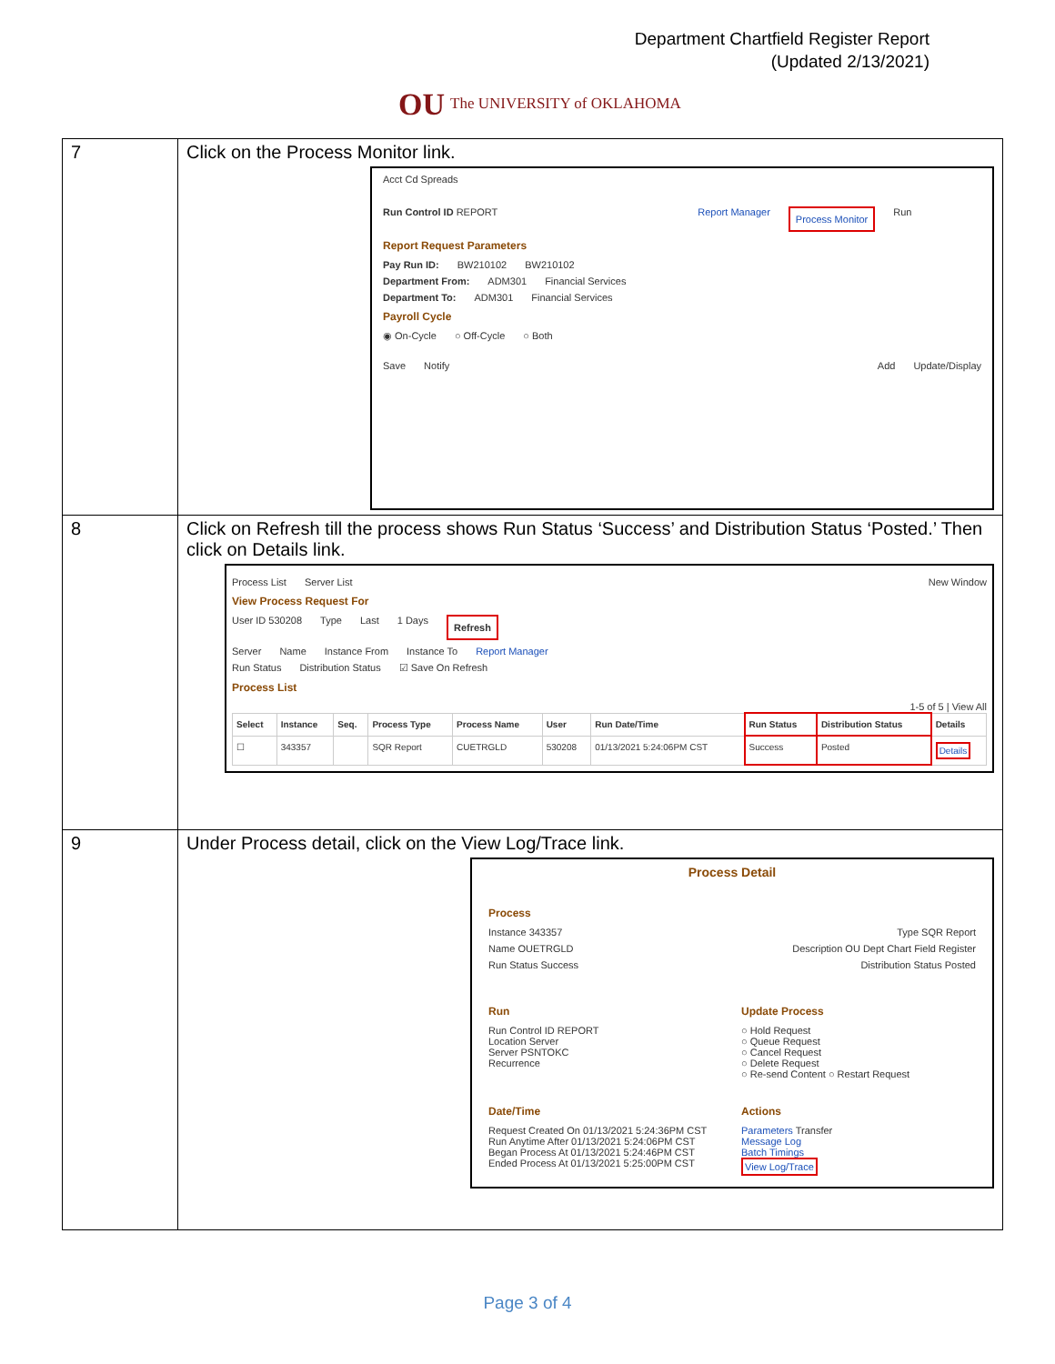Department Chartfield Register Report
(Updated 2/13/2021)
OU The UNIVERSITY of OKLAHOMA
| 7 | Click on the Process Monitor link. Acct Cd Spreads Run Control ID REPORT Report Manager Process Monitor Run Report Request Parameters Pay Run ID: BW210102 BW210102 Department From: ADM301 Financial Services Department To: ADM301 Financial Services Payroll Cycle ◉ On-Cycle ○ Off-Cycle ○ Both Save Notify Add Update/Display |
| 8 | Click on Refresh till the process shows Run Status ‘Success’ and Distribution Status ‘Posted.’ Then click on Details link. Process List Server List New Window View Process Request For User ID 530208 Type Last 1 Days Refresh Server Name Instance From Instance To Report Manager Run Status Distribution Status ☑ Save On Refresh Process List 1-5 of 5 / View All / Select / Instance / Seq. / Process Type / Process Name / User / Run Date/Time / Run Status / Distribution Status / Details / / --- / --- / --- / --- / --- / --- / --- / --- / --- / --- / / ☐ / 343357 / / SQR Report / CUETRGLD / 530208 / 01/13/2021 5:24:06PM CST / Success / Posted / Details / |
| 9 | Under Process detail, click on the View Log/Trace link. Process Detail Process Instance 343357 Type SQR Report Name OUETRGLD Description OU Dept Chart Field Register Run Status Success Distribution Status Posted Run Run Control ID REPORT Location Server Server PSNTOKC Recurrence Update Process ○ Hold Request ○ Queue Request ○ Cancel Request ○ Delete Request ○ Re-send Content ○ Restart Request Date/Time Request Created On 01/13/2021 5:24:36PM CST Run Anytime After 01/13/2021 5:24:06PM CST Began Process At 01/13/2021 5:24:46PM CST Ended Process At 01/13/2021 5:25:00PM CST Actions Parameters Transfer Message Log Batch Timings View Log/Trace |
Page 3 of 4